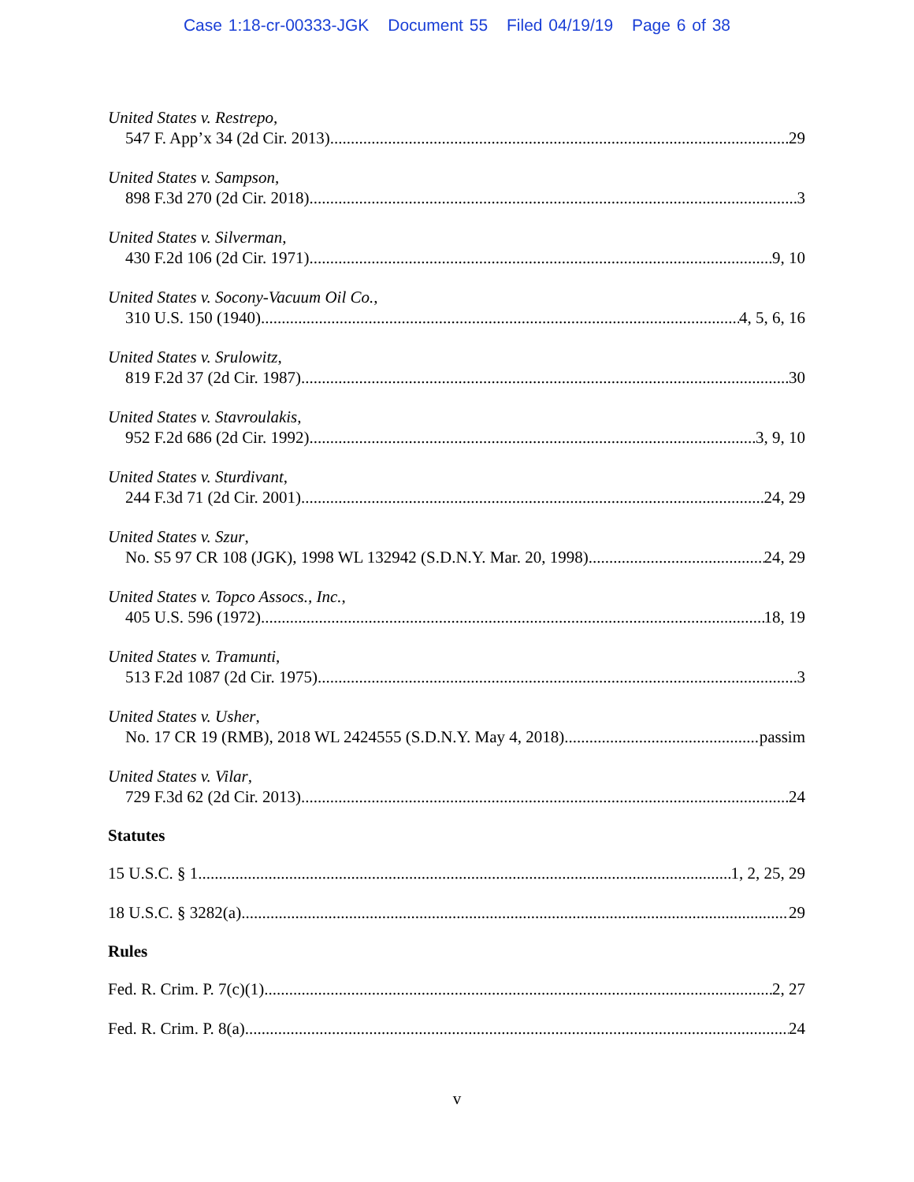Case 1:18-cr-00333-JGK Document 55 Filed 04/19/19 Page 6 of 38
United States v. Restrepo,
547 F. App’x 34 (2d Cir. 2013) 29
United States v. Sampson,
898 F.3d 270 (2d Cir. 2018) 3
United States v. Silverman,
430 F.2d 106 (2d Cir. 1971) 9, 10
United States v. Socony-Vacuum Oil Co.,
310 U.S. 150 (1940) 4, 5, 6, 16
United States v. Srulowitz,
819 F.2d 37 (2d Cir. 1987) 30
United States v. Stavroulakis,
952 F.2d 686 (2d Cir. 1992) 3, 9, 10
United States v. Sturdivant,
244 F.3d 71 (2d Cir. 2001) 24, 29
United States v. Szur,
No. S5 97 CR 108 (JGK), 1998 WL 132942 (S.D.N.Y. Mar. 20, 1998) 24, 29
United States v. Topco Assocs., Inc.,
405 U.S. 596 (1972) 18, 19
United States v. Tramunti,
513 F.2d 1087 (2d Cir. 1975) 3
United States v. Usher,
No. 17 CR 19 (RMB), 2018 WL 2424555 (S.D.N.Y. May 4, 2018) passim
United States v. Vilar,
729 F.3d 62 (2d Cir. 2013) 24
Statutes
15 U.S.C. § 1 1, 2, 25, 29
18 U.S.C. § 3282(a) 29
Rules
Fed. R. Crim. P. 7(c)(1) 2, 27
Fed. R. Crim. P. 8(a) 24
v